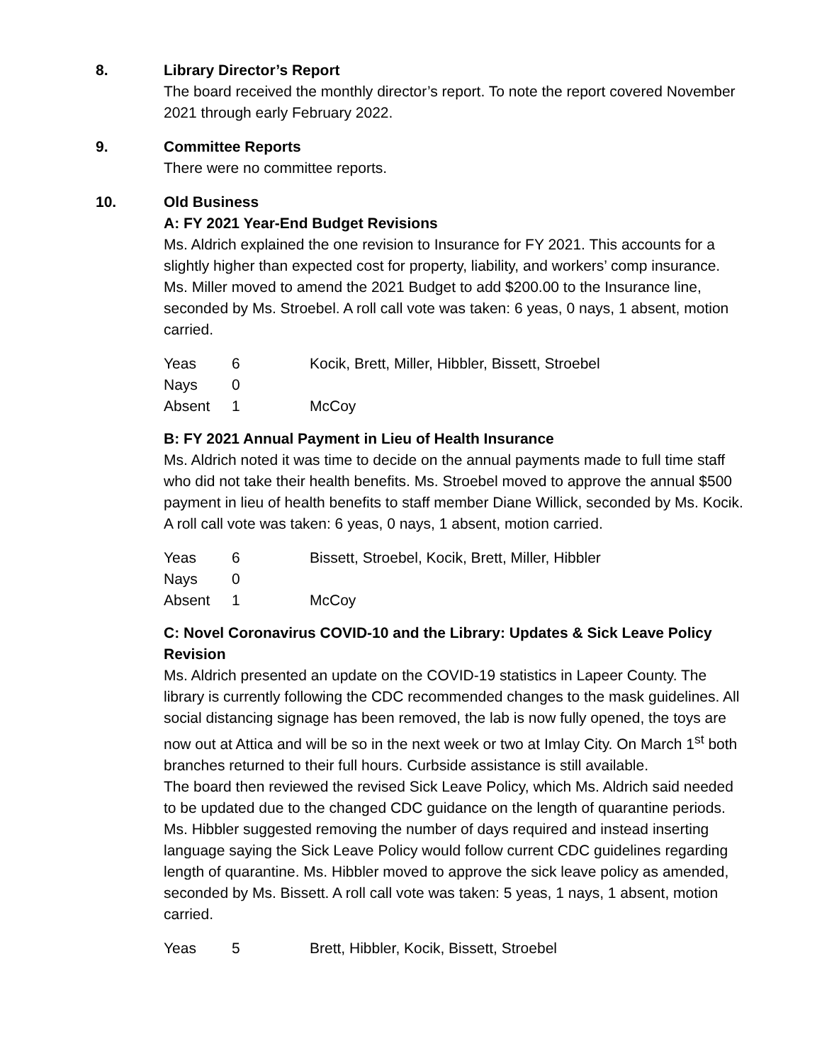8. Library Director’s Report
The board received the monthly director’s report. To note the report covered November 2021 through early February 2022.
9. Committee Reports
There were no committee reports.
10. Old Business
A: FY 2021 Year-End Budget Revisions
Ms. Aldrich explained the one revision to Insurance for FY 2021. This accounts for a slightly higher than expected cost for property, liability, and workers’ comp insurance. Ms. Miller moved to amend the 2021 Budget to add $200.00 to the Insurance line, seconded by Ms. Stroebel. A roll call vote was taken: 6 yeas, 0 nays, 1 absent, motion carried.
| Yeas | 6 | Kocik, Brett, Miller, Hibbler, Bissett, Stroebel |
| Nays | 0 | |
| Absent | 1 | McCoy |
B: FY 2021 Annual Payment in Lieu of Health Insurance
Ms. Aldrich noted it was time to decide on the annual payments made to full time staff who did not take their health benefits. Ms. Stroebel moved to approve the annual $500 payment in lieu of health benefits to staff member Diane Willick, seconded by Ms. Kocik. A roll call vote was taken: 6 yeas, 0 nays, 1 absent, motion carried.
| Yeas | 6 | Bissett, Stroebel, Kocik, Brett, Miller, Hibbler |
| Nays | 0 | |
| Absent | 1 | McCoy |
C: Novel Coronavirus COVID-10 and the Library: Updates & Sick Leave Policy Revision
Ms. Aldrich presented an update on the COVID-19 statistics in Lapeer County. The library is currently following the CDC recommended changes to the mask guidelines. All social distancing signage has been removed, the lab is now fully opened, the toys are now out at Attica and will be so in the next week or two at Imlay City. On March 1<sup>st</sup> both branches returned to their full hours. Curbside assistance is still available.
The board then reviewed the revised Sick Leave Policy, which Ms. Aldrich said needed to be updated due to the changed CDC guidance on the length of quarantine periods. Ms. Hibbler suggested removing the number of days required and instead inserting language saying the Sick Leave Policy would follow current CDC guidelines regarding length of quarantine. Ms. Hibbler moved to approve the sick leave policy as amended, seconded by Ms. Bissett. A roll call vote was taken: 5 yeas, 1 nays, 1 absent, motion carried.
| Yeas | 5 | Brett, Hibbler, Kocik, Bissett, Stroebel |